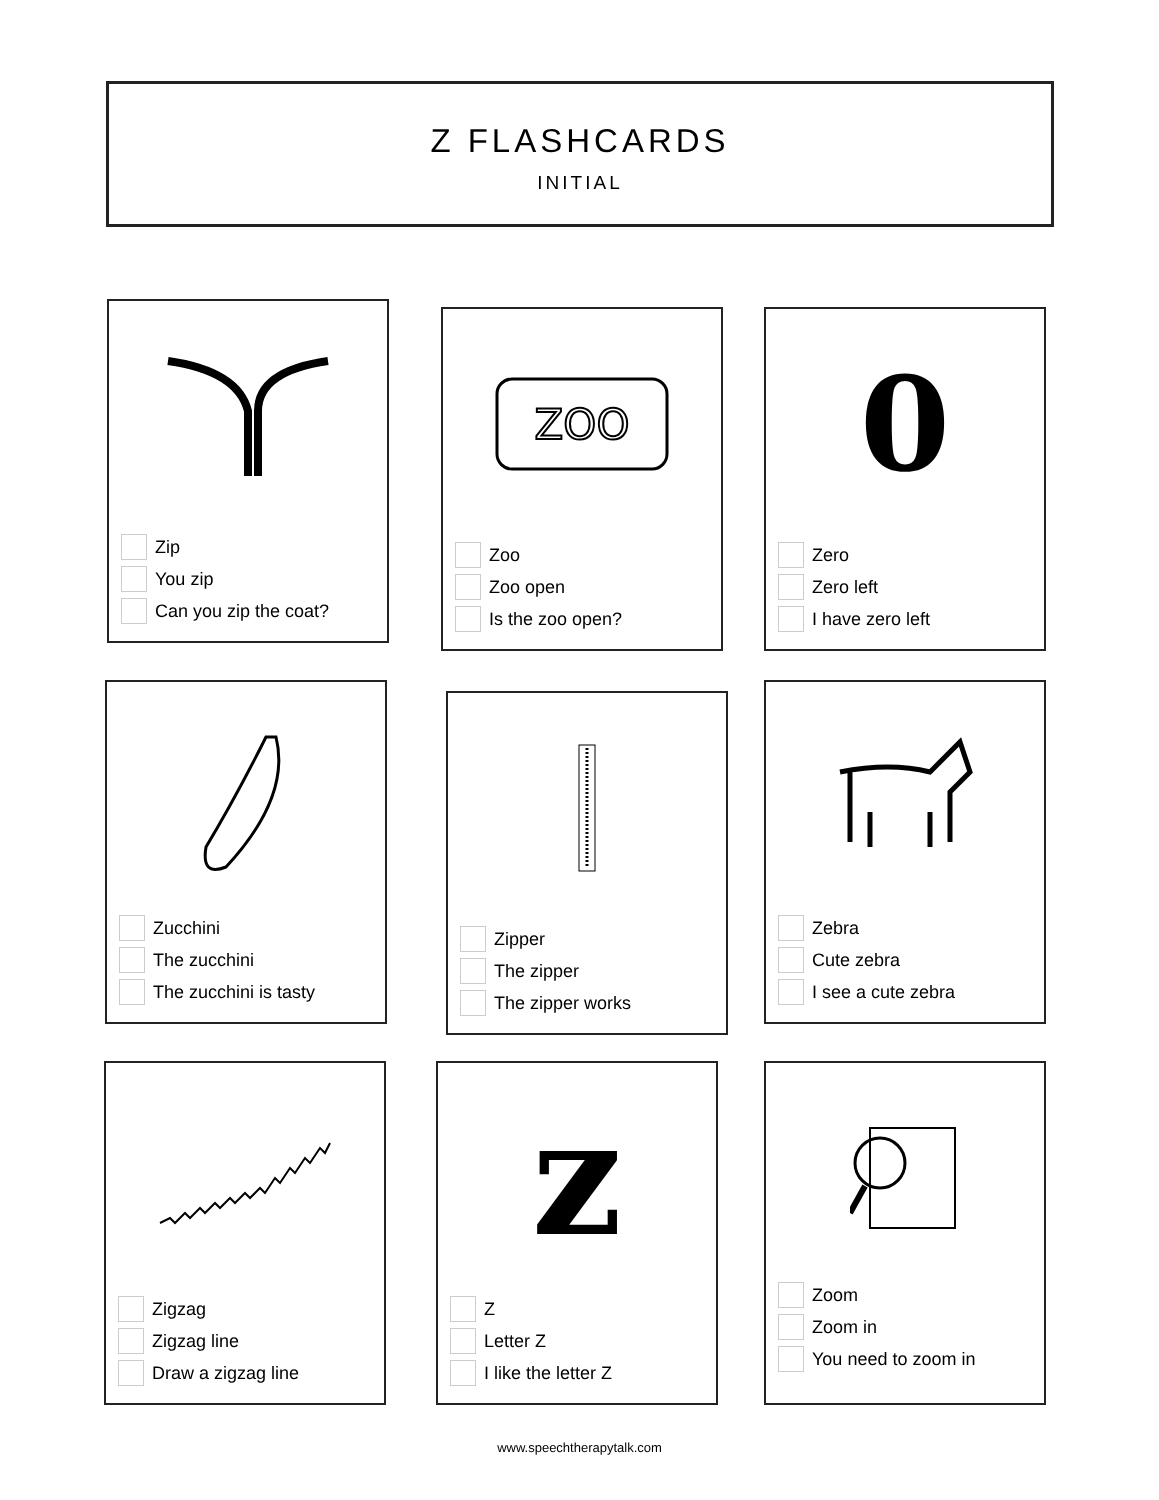Z FLASHCARDS
INITIAL
Zip
You zip
Can you zip the coat?
ZOO
Zoo
Zoo open
Is the zoo open?
0
Zero
Zero left
I have zero left
Zucchini
The zucchini
The zucchini is tasty
Zipper
The zipper
The zipper works
Zebra
Cute zebra
I see a cute zebra
Zigzag
Zigzag line
Draw a zigzag line
z
Z
Letter Z
I like the letter Z
Zoom
Zoom in
You need to zoom in
www.speechtherapytalk.com